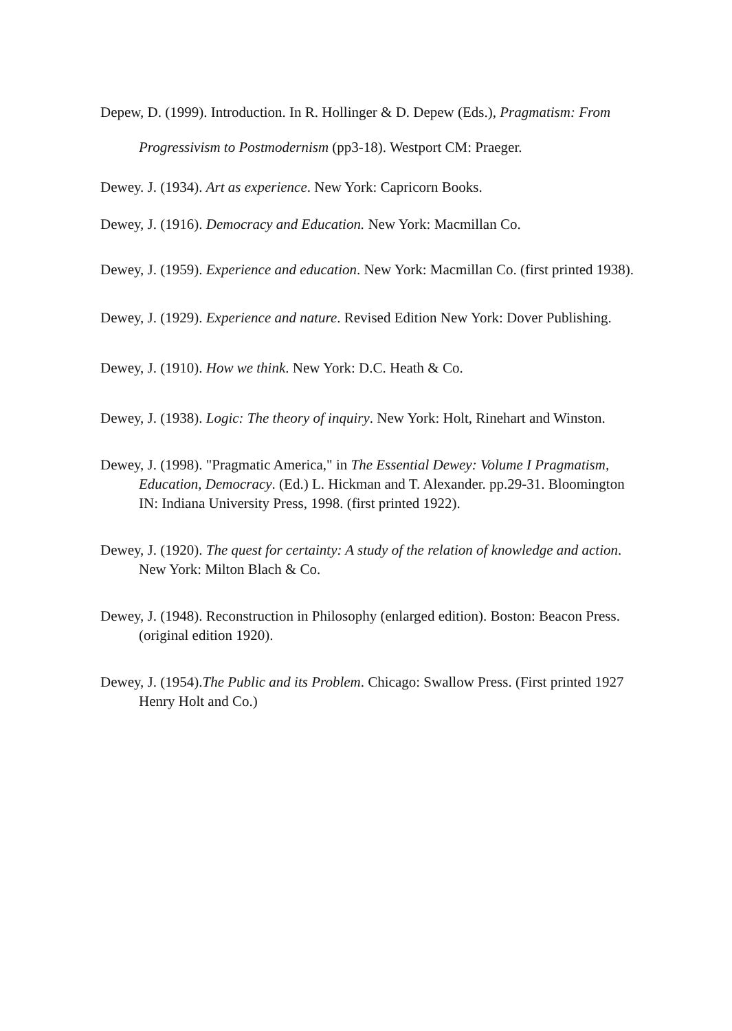Depew, D. (1999). Introduction. In R. Hollinger & D. Depew (Eds.), Pragmatism: From Progressivism to Postmodernism (pp3-18). Westport CM: Praeger.
Dewey. J. (1934). Art as experience. New York: Capricorn Books.
Dewey, J. (1916). Democracy and Education. New York: Macmillan Co.
Dewey, J. (1959). Experience and education. New York: Macmillan Co. (first printed 1938).
Dewey, J. (1929). Experience and nature. Revised Edition New York: Dover Publishing.
Dewey, J. (1910). How we think. New York: D.C. Heath & Co.
Dewey, J. (1938). Logic: The theory of inquiry. New York: Holt, Rinehart and Winston.
Dewey, J. (1998). "Pragmatic America," in The Essential Dewey: Volume I Pragmatism, Education, Democracy. (Ed.) L. Hickman and T. Alexander. pp.29-31. Bloomington IN: Indiana University Press, 1998. (first printed 1922).
Dewey, J. (1920). The quest for certainty: A study of the relation of knowledge and action. New York: Milton Blach & Co.
Dewey, J. (1948). Reconstruction in Philosophy (enlarged edition). Boston: Beacon Press. (original edition 1920).
Dewey, J. (1954).The Public and its Problem. Chicago: Swallow Press. (First printed 1927 Henry Holt and Co.)